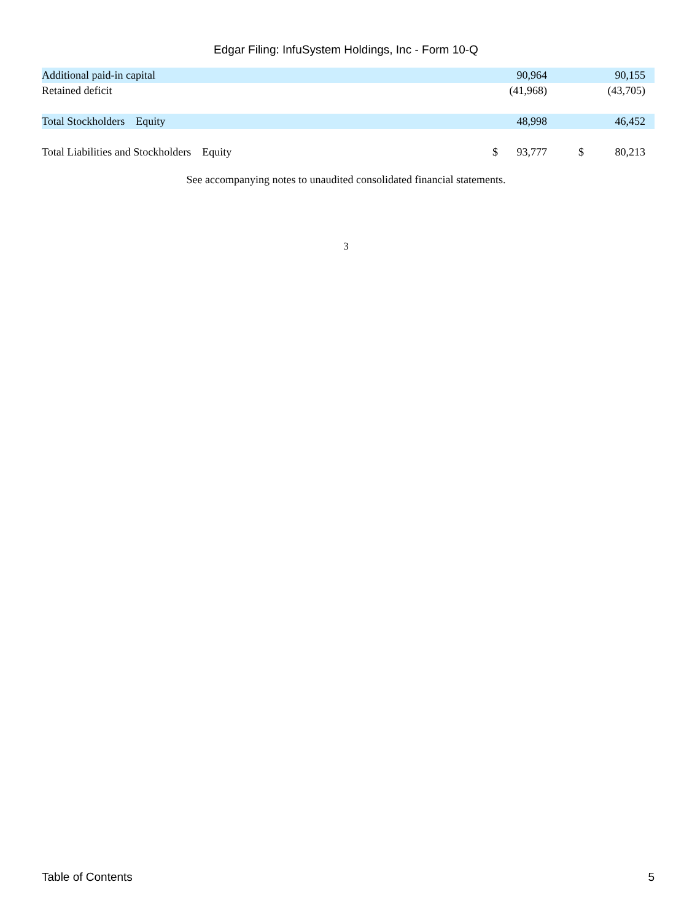Edgar Filing: InfuSystem Holdings, Inc - Form 10-Q
| Additional paid-in capital | | 90,964 | | | 90,155 | |
| Retained deficit | | (41,968) | | | (43,705) | |
| Total Stockholders Equity | | 48,998 | | | 46,452 | |
| Total Liabilities and Stockholders Equity | $ | 93,777 | $ | | 80,213 | |
See accompanying notes to unaudited consolidated financial statements.
3
Table of Contents 5